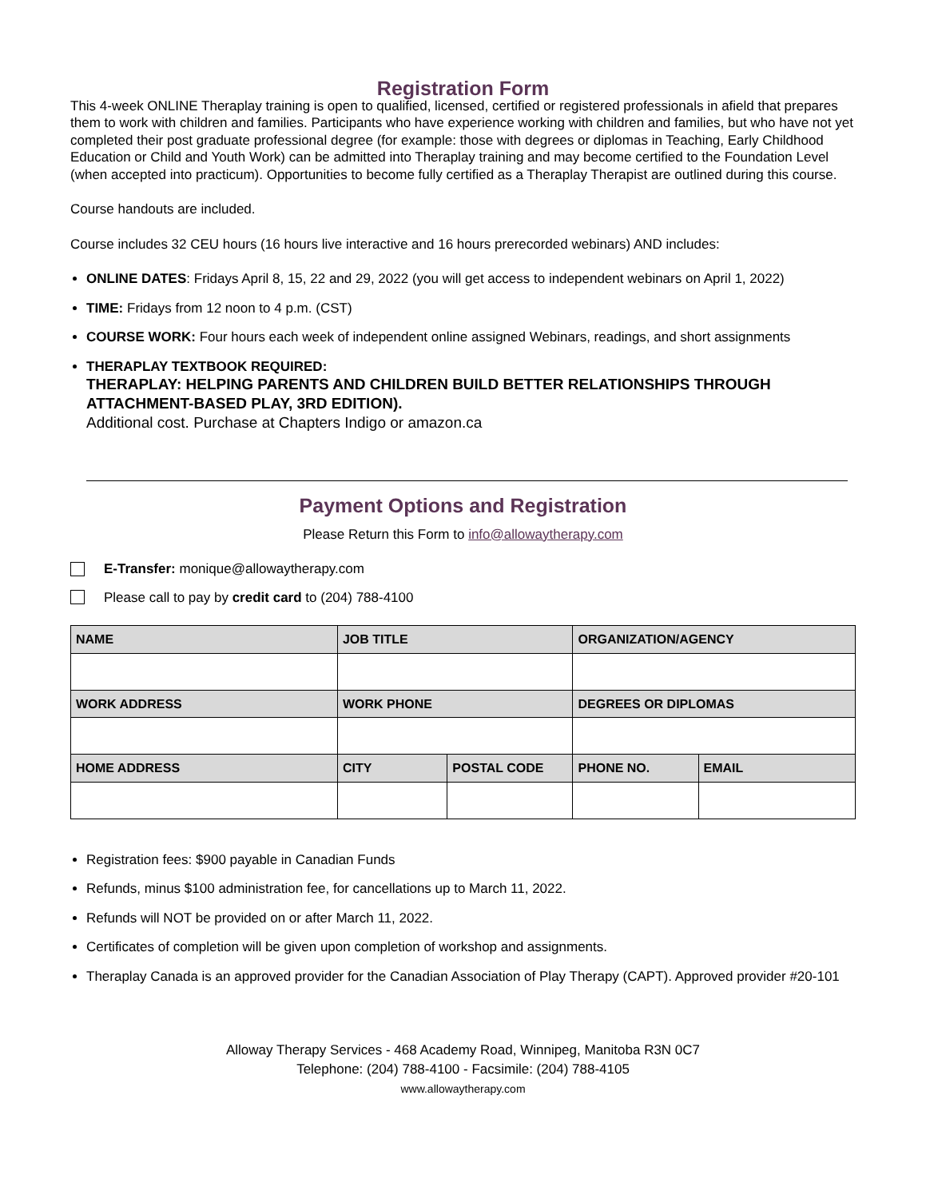Registration Form
This 4-week ONLINE Theraplay training is open to qualified, licensed, certified or registered professionals in afield that prepares them to work with children and families. Participants who have experience working with children and families, but who have not yet completed their post graduate professional degree (for example: those with degrees or diplomas in Teaching, Early Childhood Education or Child and Youth Work) can be admitted into Theraplay training and may become certified to the Foundation Level (when accepted into practicum). Opportunities to become fully certified as a Theraplay Therapist are outlined during this course.
Course handouts are included.
Course includes 32 CEU hours (16 hours live interactive and 16 hours prerecorded webinars) AND includes:
ONLINE DATES: Fridays April 8, 15, 22 and 29, 2022 (you will get access to independent webinars on April 1, 2022)
TIME: Fridays from 12 noon to 4 p.m. (CST)
COURSE WORK: Four hours each week of independent online assigned Webinars, readings, and short assignments
THERAPLAY TEXTBOOK REQUIRED:
THERAPLAY: HELPING PARENTS AND CHILDREN BUILD BETTER RELATIONSHIPS THROUGH ATTACHMENT-BASED PLAY, 3RD EDITION).
Additional cost. Purchase at Chapters Indigo or amazon.ca
Payment Options and Registration
Please Return this Form to info@allowaytherapy.com
E-Transfer: monique@allowaytherapy.com
Please call to pay by credit card to (204) 788-4100
| NAME | JOB TITLE | | ORGANIZATION/AGENCY | |
| --- | --- | --- | --- | --- |
| WORK ADDRESS | WORK PHONE | | DEGREES OR DIPLOMAS | |
| HOME ADDRESS | CITY | POSTAL CODE | PHONE NO. | EMAIL |
Registration fees: $900 payable in Canadian Funds
Refunds, minus $100 administration fee, for cancellations up to March 11, 2022.
Refunds will NOT be provided on or after March 11, 2022.
Certificates of completion will be given upon completion of workshop and assignments.
Theraplay Canada is an approved provider for the Canadian Association of Play Therapy (CAPT). Approved provider #20-101
Alloway Therapy Services - 468 Academy Road, Winnipeg, Manitoba R3N 0C7
Telephone: (204) 788-4100 - Facsimile: (204) 788-4105
www.allowaytherapy.com